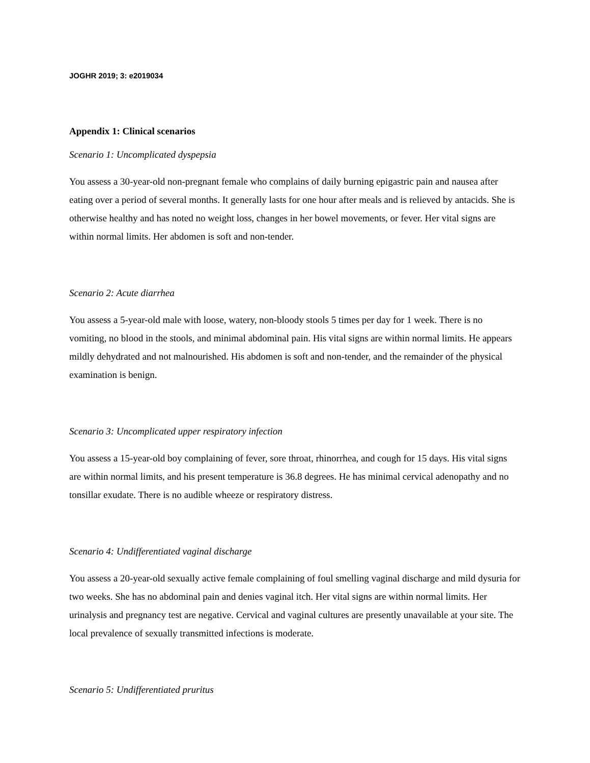JOGHR 2019; 3: e2019034
Appendix 1: Clinical scenarios
Scenario 1: Uncomplicated dyspepsia
You assess a 30-year-old non-pregnant female who complains of daily burning epigastric pain and nausea after eating over a period of several months. It generally lasts for one hour after meals and is relieved by antacids. She is otherwise healthy and has noted no weight loss, changes in her bowel movements, or fever. Her vital signs are within normal limits. Her abdomen is soft and non-tender.
Scenario 2: Acute diarrhea
You assess a 5-year-old male with loose, watery, non-bloody stools 5 times per day for 1 week. There is no vomiting, no blood in the stools, and minimal abdominal pain. His vital signs are within normal limits. He appears mildly dehydrated and not malnourished. His abdomen is soft and non-tender, and the remainder of the physical examination is benign.
Scenario 3: Uncomplicated upper respiratory infection
You assess a 15-year-old boy complaining of fever, sore throat, rhinorrhea, and cough for 15 days. His vital signs are within normal limits, and his present temperature is 36.8 degrees. He has minimal cervical adenopathy and no tonsillar exudate. There is no audible wheeze or respiratory distress.
Scenario 4: Undifferentiated vaginal discharge
You assess a 20-year-old sexually active female complaining of foul smelling vaginal discharge and mild dysuria for two weeks. She has no abdominal pain and denies vaginal itch. Her vital signs are within normal limits. Her urinalysis and pregnancy test are negative. Cervical and vaginal cultures are presently unavailable at your site. The local prevalence of sexually transmitted infections is moderate.
Scenario 5: Undifferentiated pruritus